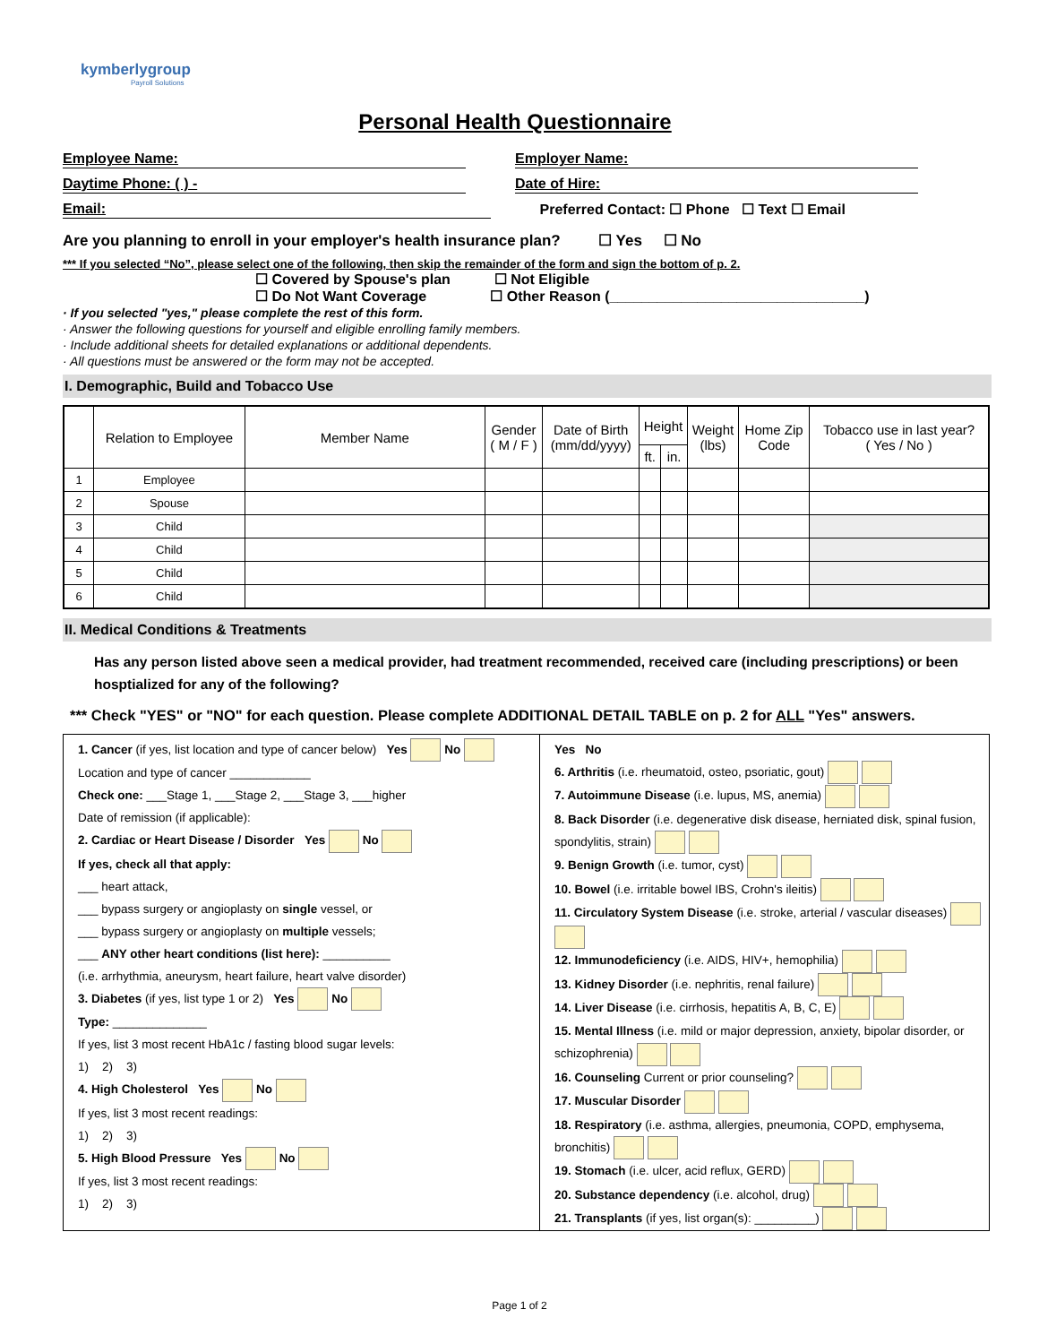kymberlygroup
Payroll Solutions
Personal Health Questionnaire
Employee Name: Employer Name:
Daytime Phone: ( ) - Date of Hire:
Email: Preferred Contact: ☐ Phone ☐ Text ☐ Email
Are you planning to enroll in your employer's health insurance plan? ☐ Yes ☐ No
*** If you selected “No”, please select one of the following, then skip the remainder of the form and sign the bottom of p. 2.
☐ Covered by Spouse's plan ☐ Not Eligible
☐ Do Not Want Coverage ☐ Other Reason (________________________________)
· If you selected "yes," please complete the rest of this form.
· Answer the following questions for yourself and eligible enrolling family members.
· Include additional sheets for detailed explanations or additional dependents.
· All questions must be answered or the form may not be accepted.
I. Demographic, Build and Tobacco Use
| | Relation to Employee | Member Name | Gender ( M / F ) | Date of Birth (mm/dd/yyyy) | Height | | Weight (lbs) | Home Zip Code | Tobacco use in last year? ( Yes / No ) |
| --- | --- | --- | --- | --- | --- | --- | --- | --- | --- |
| | | | | | ft. | in. | | | |
| 1 | Employee | | | | | | | | |
| 2 | Spouse | | | | | | | | |
| 3 | Child | | | | | | | | |
| 4 | Child | | | | | | | | |
| 5 | Child | | | | | | | | |
| 6 | Child | | | | | | | | |
II. Medical Conditions & Treatments
Has any person listed above seen a medical provider, had treatment recommended, received care (including prescriptions) or been hosptialized for any of the following?
*** Check "YES" or "NO" for each question. Please complete ADDITIONAL DETAIL TABLE on p. 2 for ALL "Yes" answers.
| 1. Cancer (if yes, list location and type of cancer below) Yes No Location and type of cancer ____________ Check one: ___Stage 1, ___Stage 2, ___Stage 3, ___higher Date of remission (if applicable): 2. Cardiac or Heart Disease / Disorder Yes No If yes, check all that apply: ___ heart attack, ___ bypass surgery or angioplasty on single vessel, or ___ bypass surgery or angioplasty on multiple vessels; ___ ANY other heart conditions (list here): __________ (i.e. arrhythmia, aneurysm, heart failure, heart valve disorder) 3. Diabetes (if yes, list type 1 or 2) Yes No Type: ______________ If yes, list 3 most recent HbA1c / fasting blood sugar levels: 1) 2) 3) 4. High Cholesterol Yes No If yes, list 3 most recent readings: 1) 2) 3) 5. High Blood Pressure Yes No If yes, list 3 most recent readings: 1) 2) 3) | Yes No 6. Arthritis (i.e. rheumatoid, osteo, psoriatic, gout) 7. Autoimmune Disease (i.e. lupus, MS, anemia) 8. Back Disorder (i.e. degenerative disk disease, herniated disk, spinal fusion, spondylitis, strain) 9. Benign Growth (i.e. tumor, cyst) 10. Bowel (i.e. irritable bowel IBS, Crohn's ileitis) 11. Circulatory System Disease (i.e. stroke, arterial / vascular diseases) 12. Immunodeficiency (i.e. AIDS, HIV+, hemophilia) 13. Kidney Disorder (i.e. nephritis, renal failure) 14. Liver Disease (i.e. cirrhosis, hepatitis A, B, C, E) 15. Mental Illness (i.e. mild or major depression, anxiety, bipolar disorder, or schizophrenia) 16. Counseling Current or prior counseling? 17. Muscular Disorder 18. Respiratory (i.e. asthma, allergies, pneumonia, COPD, emphysema, bronchitis) 19. Stomach (i.e. ulcer, acid reflux, GERD) 20. Substance dependency (i.e. alcohol, drug) 21. Transplants (if yes, list organ(s): _________) |
Page 1 of 2